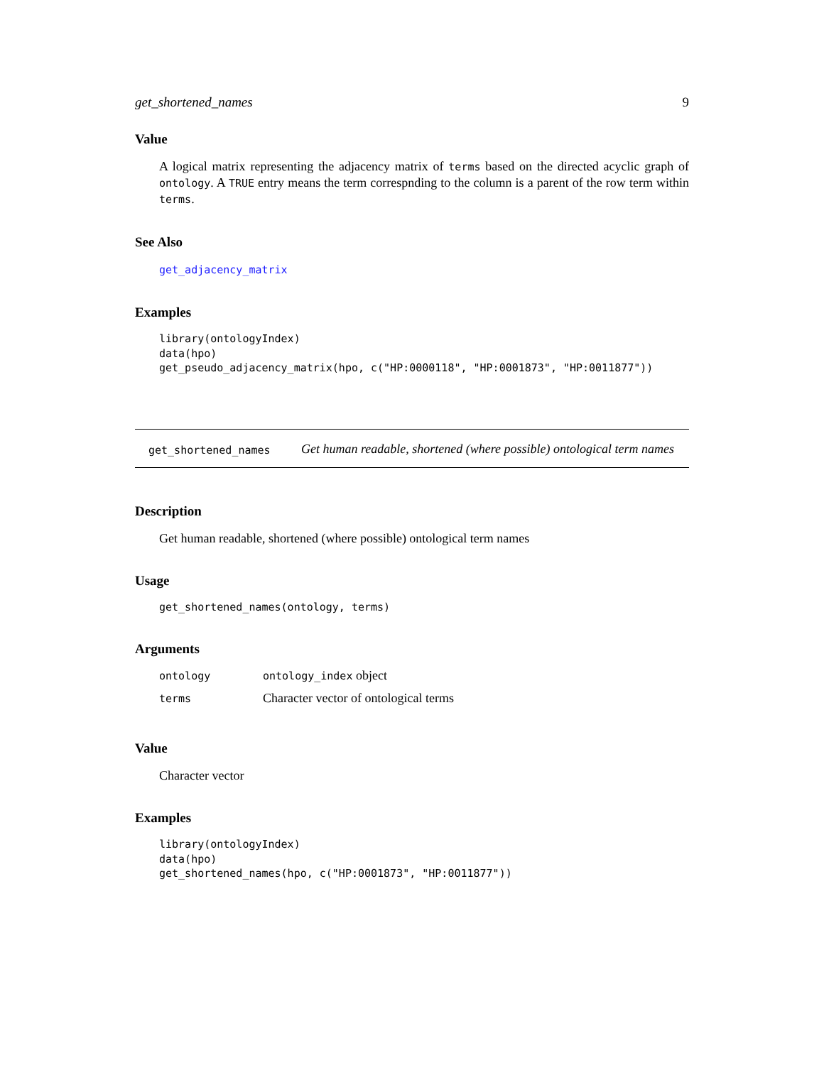get_shortened_names 9
Value
A logical matrix representing the adjacency matrix of terms based on the directed acyclic graph of ontology. A TRUE entry means the term correspnding to the column is a parent of the row term within terms.
See Also
get_adjacency_matrix
Examples
library(ontologyIndex)
data(hpo)
get_pseudo_adjacency_matrix(hpo, c("HP:0000118", "HP:0001873", "HP:0011877"))
get_shortened_names
Get human readable, shortened (where possible) ontological term names
Description
Get human readable, shortened (where possible) ontological term names
Usage
get_shortened_names(ontology, terms)
Arguments
| ontology | ontology_index object |
| terms | Character vector of ontological terms |
Value
Character vector
Examples
library(ontologyIndex)
data(hpo)
get_shortened_names(hpo, c("HP:0001873", "HP:0011877"))